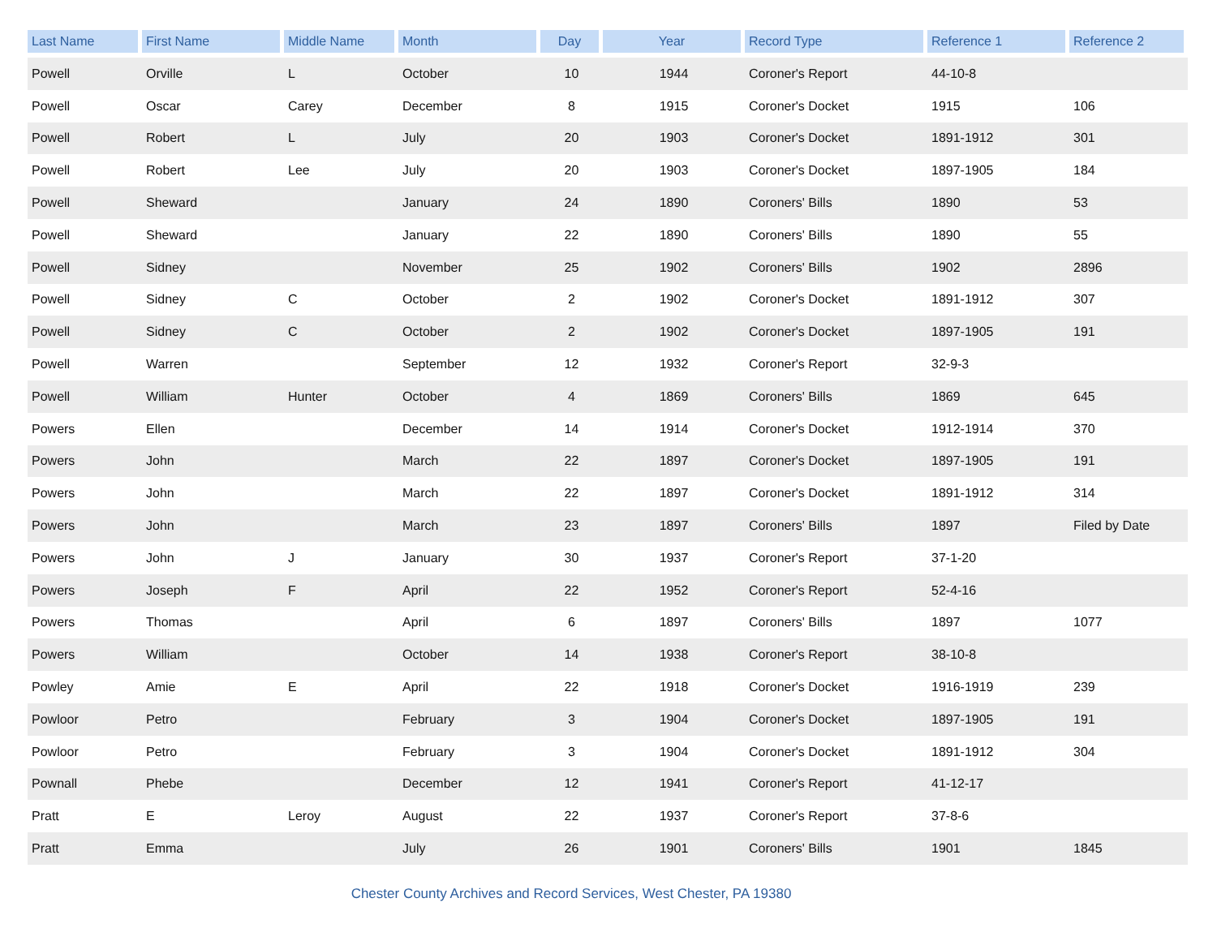| Last Name | First Name | Middle Name | Month | Day | Year | Record Type | Reference 1 | Reference 2 |
| --- | --- | --- | --- | --- | --- | --- | --- | --- |
| Powell | Orville | L | October | 10 | 1944 | Coroner's Report | 44-10-8 | |
| Powell | Oscar | Carey | December | 8 | 1915 | Coroner's Docket | 1915 | 106 |
| Powell | Robert | L | July | 20 | 1903 | Coroner's Docket | 1891-1912 | 301 |
| Powell | Robert | Lee | July | 20 | 1903 | Coroner's Docket | 1897-1905 | 184 |
| Powell | Sheward | | January | 24 | 1890 | Coroners' Bills | 1890 | 53 |
| Powell | Sheward | | January | 22 | 1890 | Coroners' Bills | 1890 | 55 |
| Powell | Sidney | | November | 25 | 1902 | Coroners' Bills | 1902 | 2896 |
| Powell | Sidney | C | October | 2 | 1902 | Coroner's Docket | 1891-1912 | 307 |
| Powell | Sidney | C | October | 2 | 1902 | Coroner's Docket | 1897-1905 | 191 |
| Powell | Warren | | September | 12 | 1932 | Coroner's Report | 32-9-3 | |
| Powell | William | Hunter | October | 4 | 1869 | Coroners' Bills | 1869 | 645 |
| Powers | Ellen | | December | 14 | 1914 | Coroner's Docket | 1912-1914 | 370 |
| Powers | John | | March | 22 | 1897 | Coroner's Docket | 1897-1905 | 191 |
| Powers | John | | March | 22 | 1897 | Coroner's Docket | 1891-1912 | 314 |
| Powers | John | | March | 23 | 1897 | Coroners' Bills | 1897 | Filed by Date |
| Powers | John | J | January | 30 | 1937 | Coroner's Report | 37-1-20 | |
| Powers | Joseph | F | April | 22 | 1952 | Coroner's Report | 52-4-16 | |
| Powers | Thomas | | April | 6 | 1897 | Coroners' Bills | 1897 | 1077 |
| Powers | William | | October | 14 | 1938 | Coroner's Report | 38-10-8 | |
| Powley | Amie | E | April | 22 | 1918 | Coroner's Docket | 1916-1919 | 239 |
| Powloor | Petro | | February | 3 | 1904 | Coroner's Docket | 1897-1905 | 191 |
| Powloor | Petro | | February | 3 | 1904 | Coroner's Docket | 1891-1912 | 304 |
| Pownall | Phebe | | December | 12 | 1941 | Coroner's Report | 41-12-17 | |
| Pratt | E | Leroy | August | 22 | 1937 | Coroner's Report | 37-8-6 | |
| Pratt | Emma | | July | 26 | 1901 | Coroners' Bills | 1901 | 1845 |
Chester County Archives and Record Services, West Chester, PA 19380